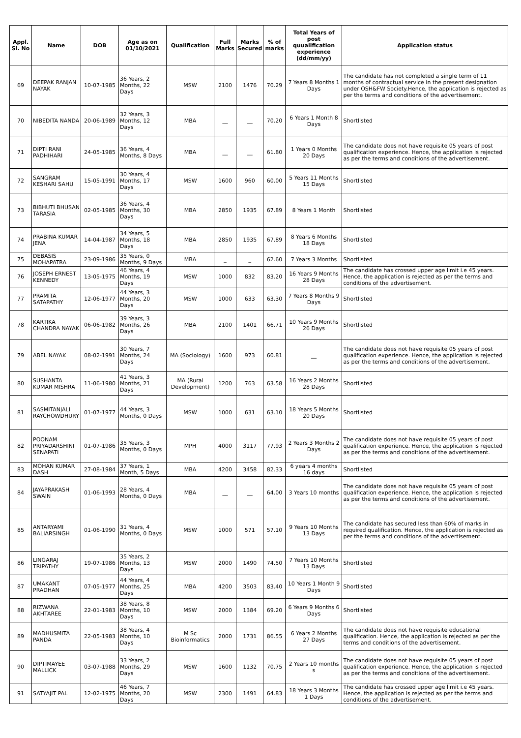| Appl. Sl. No | Name | DOB | Age as on 01/10/2021 | Qualification | Full Marks | Marks Secured | % of marks | Total Years of post quualification experience (dd/mm/yy) | Application status |
| --- | --- | --- | --- | --- | --- | --- | --- | --- | --- |
| 69 | DEEPAK RANJAN NAYAK | 10-07-1985 | 36 Years, 2 Months, 22 Days | MSW | 2100 | 1476 | 70.29 | 7 Years 8 Months 1 Days | The candidate has not completed a single term of 11 months of contractual service in the present designation under OSH&FW Society.Hence, the application is rejected as per the terms and conditions of the advertisement. |
| 70 | NIBEDITA NANDA | 20-06-1989 | 32 Years, 3 Months, 12 Days | MBA | __ | __ | 70.20 | 6 Years 1 Month 8 Days | Shortlisted |
| 71 | DIPTI RANI PADHIHARI | 24-05-1985 | 36 Years, 4 Months, 8 Days | MBA | __ | __ | 61.80 | 1 Years 0 Months 20 Days | The candidate does not have requisite 05 years of post qualification experience. Hence, the application is rejected as per the terms and conditions of the advertisement. |
| 72 | SANGRAM KESHARI SAHU | 15-05-1991 | 30 Years, 4 Months, 17 Days | MSW | 1600 | 960 | 60.00 | 5 Years 11 Months 15 Days | Shortlisted |
| 73 | BIBHUTI BHUSAN TARASIA | 02-05-1985 | 36 Years, 4 Months, 30 Days | MBA | 2850 | 1935 | 67.89 | 8 Years 1 Month | Shortlisted |
| 74 | PRABINA KUMAR JENA | 14-04-1987 | 34 Years, 5 Months, 18 Days | MBA | 2850 | 1935 | 67.89 | 8 Years 6 Months 18 Days | Shortlisted |
| 75 | DEBASIS MOHAPATRA | 23-09-1986 | 35 Years, 0 Months, 9 Days | MBA | _ | _ | 62.60 | 7 Years 3 Months | Shortlisted |
| 76 | JOSEPH ERNEST KENNEDY | 13-05-1975 | 46 Years, 4 Months, 19 Days | MSW | 1000 | 832 | 83.20 | 16 Years 9 Months 28 Days | The candidate has crossed upper age limit i.e 45 years. Hence, the application is rejected as per the terms and conditions of the advertisement. |
| 77 | PRAMITA SATAPATHY | 12-06-1977 | 44 Years, 3 Months, 20 Days | MSW | 1000 | 633 | 63.30 | 7 Years 8 Months 9 Days | Shortlisted |
| 78 | KARTIKA CHANDRA NAYAK | 06-06-1982 | 39 Years, 3 Months, 26 Days | MBA | 2100 | 1401 | 66.71 | 10 Years 9 Months 26 Days | Shortlisted |
| 79 | ABEL NAYAK | 08-02-1991 | 30 Years, 7 Months, 24 Days | MA (Sociology) | 1600 | 973 | 60.81 | __ | The candidate does not have requisite 05 years of post qualification experience. Hence, the application is rejected as per the terms and conditions of the advertisement. |
| 80 | SUSHANTA KUMAR MISHRA | 11-06-1980 | 41 Years, 3 Months, 21 Days | MA (Rural Development) | 1200 | 763 | 63.58 | 16 Years 2 Months 28 Days | Shortlisted |
| 81 | SASMITANJALI RAYCHOWDHURY | 01-07-1977 | 44 Years, 3 Months, 0 Days | MSW | 1000 | 631 | 63.10 | 18 Years 5 Months 20 Days | Shortlisted |
| 82 | POONAM PRIYADARSHINI SENAPATI | 01-07-1986 | 35 Years, 3 Months, 0 Days | MPH | 4000 | 3117 | 77.93 | 2 Years 3 Months 2 Days | The candidate does not have requisite 05 years of post qualification experience. Hence, the application is rejected as per the terms and conditions of the advertisement. |
| 83 | MOHAN KUMAR DASH | 27-08-1984 | 37 Years, 1 Month, 5 Days | MBA | 4200 | 3458 | 82.33 | 6 years 4 months 16 days | Shortlisted |
| 84 | JAYAPRAKASH SWAIN | 01-06-1993 | 28 Years, 4 Months, 0 Days | MBA | __ | __ | 64.00 | 3 Years 10 months | The candidate does not have requisite 05 years of post qualification experience. Hence, the application is rejected as per the terms and conditions of the advertisement. |
| 85 | ANTARYAMI BALIARSINGH | 01-06-1990 | 31 Years, 4 Months, 0 Days | MSW | 1000 | 571 | 57.10 | 9 Years 10 Months 13 Days | The candidate has secured less than 60% of marks in required qualification. Hence, the application is rejected as per the terms and conditions of the advertisement. |
| 86 | LINGARAJ TRIPATHY | 19-07-1986 | 35 Years, 2 Months, 13 Days | MSW | 2000 | 1490 | 74.50 | 7 Years 10 Months 13 Days | Shortlisted |
| 87 | UMAKANT PRADHAN | 07-05-1977 | 44 Years, 4 Months, 25 Days | MBA | 4200 | 3503 | 83.40 | 10 Years 1 Month 9 Days | Shortlisted |
| 88 | RIZWANA AKHTAREE | 22-01-1983 | 38 Years, 8 Months, 10 Days | MSW | 2000 | 1384 | 69.20 | 6 Years 9 Months 6 Days | Shortlisted |
| 89 | MADHUSMITA PANDA | 22-05-1983 | 38 Years, 4 Months, 10 Days | M Sc Bioinformatics | 2000 | 1731 | 86.55 | 6 Years 2 Months 27 Days | The candidate does not have requisite educational qualification. Hence, the application is rejected as per the terms and conditions of the advertisement. |
| 90 | DIPTIMAYEE MALLICK | 03-07-1988 | 33 Years, 2 Months, 29 Days | MSW | 1600 | 1132 | 70.75 | 2 Years 10 months s | The candidate does not have requisite 05 years of post qualification experience. Hence, the application is rejected as per the terms and conditions of the advertisement. |
| 91 | SATYAJIT PAL | 12-02-1975 | 46 Years, 7 Months, 20 Days | MSW | 2300 | 1491 | 64.83 | 18 Years 3 Months 1 Days | The candidate has crossed upper age limit i.e 45 years. Hence, the application is rejected as per the terms and conditions of the advertisement. |